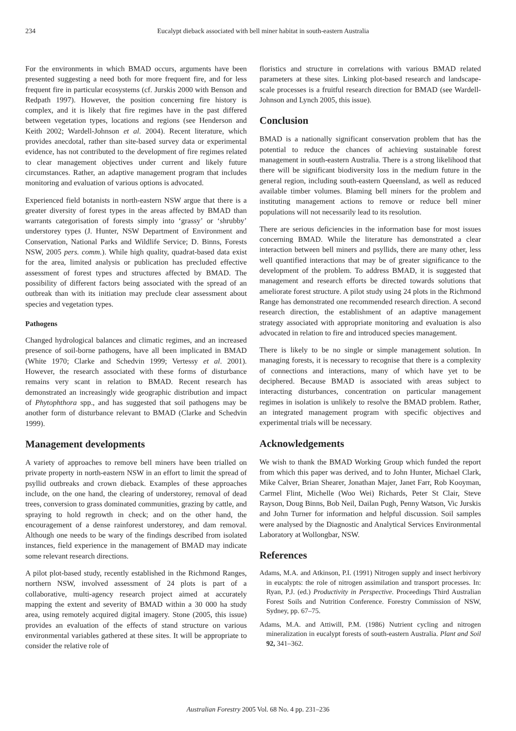234 Eucalypt dieback associated with bell miner habitat in south-eastern Australia
For the environments in which BMAD occurs, arguments have been presented suggesting a need both for more frequent fire, and for less frequent fire in particular ecosystems (cf. Jurskis 2000 with Benson and Redpath 1997). However, the position concerning fire history is complex, and it is likely that fire regimes have in the past differed between vegetation types, locations and regions (see Henderson and Keith 2002; Wardell-Johnson et al. 2004). Recent literature, which provides anecdotal, rather than site-based survey data or experimental evidence, has not contributed to the development of fire regimes related to clear management objectives under current and likely future circumstances. Rather, an adaptive management program that includes monitoring and evaluation of various options is advocated.
Experienced field botanists in north-eastern NSW argue that there is a greater diversity of forest types in the areas affected by BMAD than warrants categorisation of forests simply into ‘grassy’ or ‘shrubby’ understorey types (J. Hunter, NSW Department of Environment and Conservation, National Parks and Wildlife Service; D. Binns, Forests NSW, 2005 pers. comm.). While high quality, quadrat-based data exist for the area, limited analysis or publication has precluded effective assessment of forest types and structures affected by BMAD. The possibility of different factors being associated with the spread of an outbreak than with its initiation may preclude clear assessment about species and vegetation types.
Pathogens
Changed hydrological balances and climatic regimes, and an increased presence of soil-borne pathogens, have all been implicated in BMAD (White 1970; Clarke and Schedvin 1999; Vertessy et al. 2001). However, the research associated with these forms of disturbance remains very scant in relation to BMAD. Recent research has demonstrated an increasingly wide geographic distribution and impact of Phytophthora spp., and has suggested that soil pathogens may be another form of disturbance relevant to BMAD (Clarke and Schedvin 1999).
Management developments
A variety of approaches to remove bell miners have been trialled on private property in north-eastern NSW in an effort to limit the spread of psyllid outbreaks and crown dieback. Examples of these approaches include, on the one hand, the clearing of understorey, removal of dead trees, conversion to grass dominated communities, grazing by cattle, and spraying to hold regrowth in check; and on the other hand, the encouragement of a dense rainforest understorey, and dam removal. Although one needs to be wary of the findings described from isolated instances, field experience in the management of BMAD may indicate some relevant research directions.
A pilot plot-based study, recently established in the Richmond Ranges, northern NSW, involved assessment of 24 plots is part of a collaborative, multi-agency research project aimed at accurately mapping the extent and severity of BMAD within a 30 000 ha study area, using remotely acquired digital imagery. Stone (2005, this issue) provides an evaluation of the effects of stand structure on various environmental variables gathered at these sites. It will be appropriate to consider the relative role of
floristics and structure in correlations with various BMAD related parameters at these sites. Linking plot-based research and landscape-scale processes is a fruitful research direction for BMAD (see Wardell-Johnson and Lynch 2005, this issue).
Conclusion
BMAD is a nationally significant conservation problem that has the potential to reduce the chances of achieving sustainable forest management in south-eastern Australia. There is a strong likelihood that there will be significant biodiversity loss in the medium future in the general region, including south-eastern Queensland, as well as reduced available timber volumes. Blaming bell miners for the problem and instituting management actions to remove or reduce bell miner populations will not necessarily lead to its resolution.
There are serious deficiencies in the information base for most issues concerning BMAD. While the literature has demonstrated a clear interaction between bell miners and psyllids, there are many other, less well quantified interactions that may be of greater significance to the development of the problem. To address BMAD, it is suggested that management and research efforts be directed towards solutions that ameliorate forest structure. A pilot study using 24 plots in the Richmond Range has demonstrated one recommended research direction. A second research direction, the establishment of an adaptive management strategy associated with appropriate monitoring and evaluation is also advocated in relation to fire and introduced species management.
There is likely to be no single or simple management solution. In managing forests, it is necessary to recognise that there is a complexity of connections and interactions, many of which have yet to be deciphered. Because BMAD is associated with areas subject to interacting disturbances, concentration on particular management regimes in isolation is unlikely to resolve the BMAD problem. Rather, an integrated management program with specific objectives and experimental trials will be necessary.
Acknowledgements
We wish to thank the BMAD Working Group which funded the report from which this paper was derived, and to John Hunter, Michael Clark, Mike Calver, Brian Shearer, Jonathan Majer, Janet Farr, Rob Kooyman, Carmel Flint, Michelle (Woo Wei) Richards, Peter St Clair, Steve Rayson, Doug Binns, Bob Neil, Dailan Pugh, Penny Watson, Vic Jurskis and John Turner for information and helpful discussion. Soil samples were analysed by the Diagnostic and Analytical Services Environmental Laboratory at Wollongbar, NSW.
References
Adams, M.A. and Atkinson, P.I. (1991) Nitrogen supply and insect herbivory in eucalypts: the role of nitrogen assimilation and transport processes. In: Ryan, P.J. (ed.) Productivity in Perspective. Proceedings Third Australian Forest Soils and Nutrition Conference. Forestry Commission of NSW, Sydney, pp. 67–75.
Adams, M.A. and Attiwill, P.M. (1986) Nutrient cycling and nitrogen mineralization in eucalypt forests of south-eastern Australia. Plant and Soil 92, 341–362.
Australian Forestry 2005 Vol. 68 No. 4 pp. 231–236